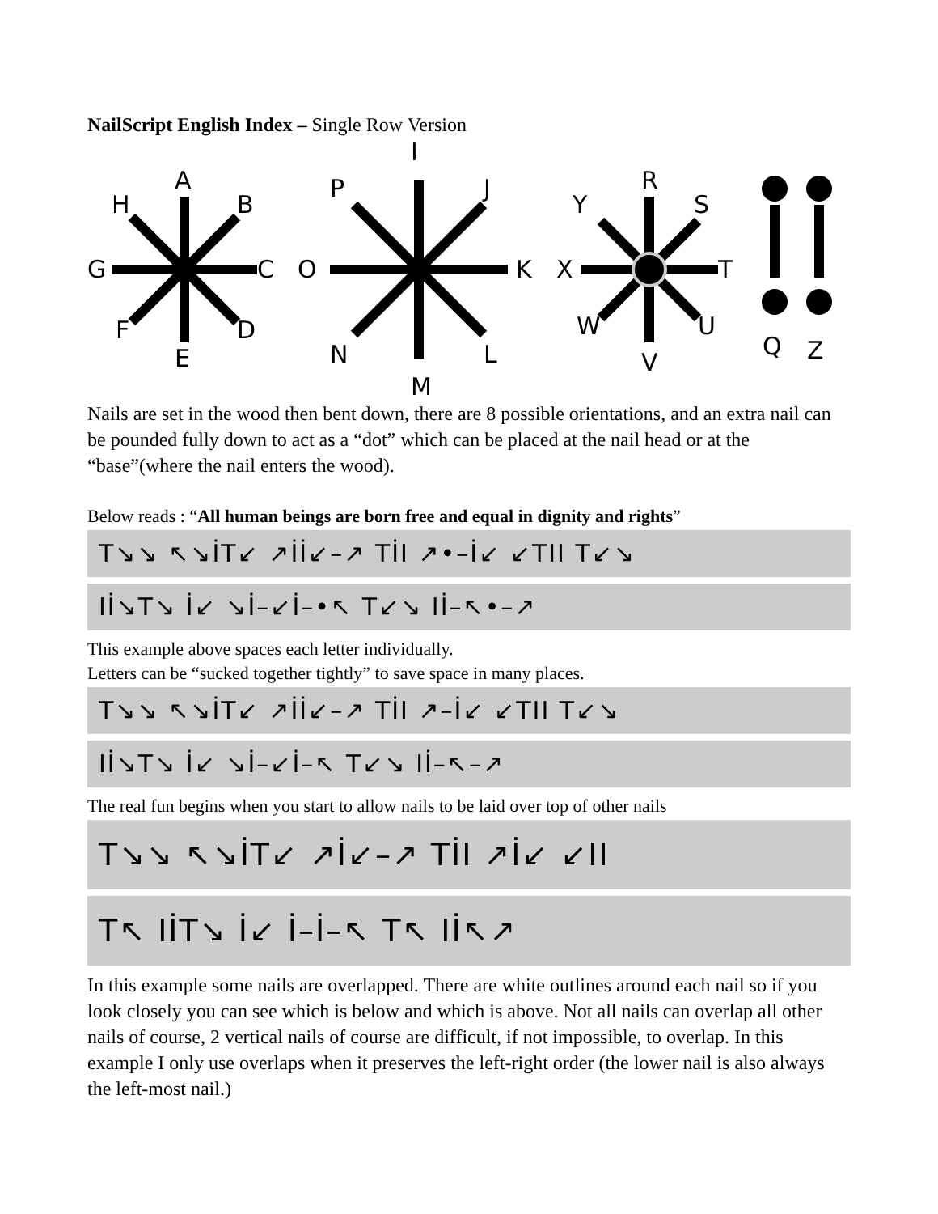NailScript English Index – Single Row Version
A
B
C
D
E
F
G
H
I
J
K
L
M
N
O
P
R
S
T
U
V
W
X
Y
Q
Z
Nails are set in the wood then bent down, there are 8 possible orientations, and an extra nail can be pounded fully down to act as a “dot” which can be placed at the nail head or at the “base”(where the nail enters the wood).
Below reads : “All human beings are born free and equal in dignity and rights”
T↘↘ ↖↘İT↙ ↗İİ↙–↗ TİI ↗•–İ↙ ↙TII T↙↘
Iİ↘T↘ İ↙ ↘İ–↙İ–•↖ T↙↘ Iİ–↖•–↗
This example above spaces each letter individually.
Letters can be “sucked together tightly” to save space in many places.
T↘↘ ↖↘İT↙ ↗İİ↙–↗ TİI ↗–İ↙ ↙TII T↙↘
Iİ↘T↘ İ↙ ↘İ–↙İ–↖ T↙↘ Iİ–↖–↗
The real fun begins when you start to allow nails to be laid over top of other nails
T↘↘ ↖↘İT↙ ↗İ↙–↗ TİI ↗İ↙ ↙II
T↖ IİT↘ İ↙ İ–İ–↖ T↖ Iİ↖↗
In this example some nails are overlapped. There are white outlines around each nail so if you look closely you can see which is below and which is above. Not all nails can overlap all other nails of course, 2 vertical nails of course are difficult, if not impossible, to overlap. In this example I only use overlaps when it preserves the left-right order (the lower nail is also always the left-most nail.)